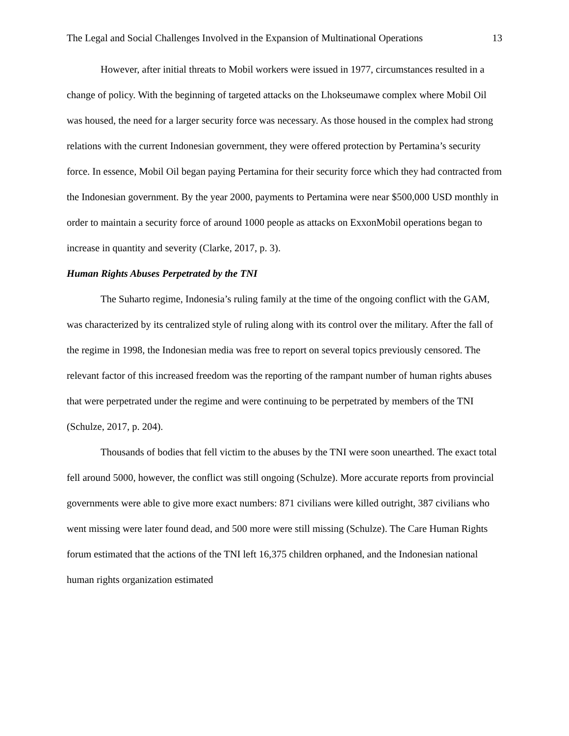The Legal and Social Challenges Involved in the Expansion of Multinational Operations 13
However, after initial threats to Mobil workers were issued in 1977, circumstances resulted in a change of policy. With the beginning of targeted attacks on the Lhokseumawe complex where Mobil Oil was housed, the need for a larger security force was necessary. As those housed in the complex had strong relations with the current Indonesian government, they were offered protection by Pertamina’s security force. In essence, Mobil Oil began paying Pertamina for their security force which they had contracted from the Indonesian government. By the year 2000, payments to Pertamina were near $500,000 USD monthly in order to maintain a security force of around 1000 people as attacks on ExxonMobil operations began to increase in quantity and severity (Clarke, 2017, p. 3).
Human Rights Abuses Perpetrated by the TNI
The Suharto regime, Indonesia’s ruling family at the time of the ongoing conflict with the GAM, was characterized by its centralized style of ruling along with its control over the military. After the fall of the regime in 1998, the Indonesian media was free to report on several topics previously censored. The relevant factor of this increased freedom was the reporting of the rampant number of human rights abuses that were perpetrated under the regime and were continuing to be perpetrated by members of the TNI (Schulze, 2017, p. 204).
Thousands of bodies that fell victim to the abuses by the TNI were soon unearthed. The exact total fell around 5000, however, the conflict was still ongoing (Schulze). More accurate reports from provincial governments were able to give more exact numbers: 871 civilians were killed outright, 387 civilians who went missing were later found dead, and 500 more were still missing (Schulze). The Care Human Rights forum estimated that the actions of the TNI left 16,375 children orphaned, and the Indonesian national human rights organization estimated